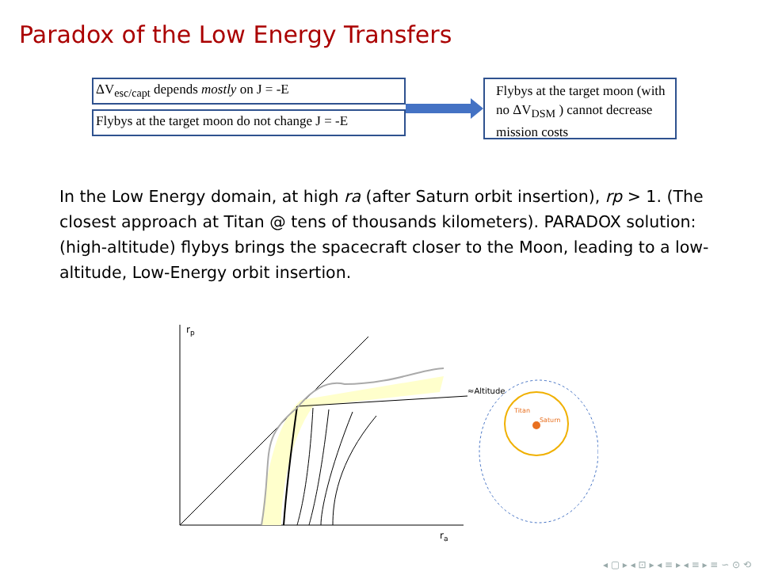Paradox of the Low Energy Transfers
ΔV<sub>esc/capt</sub> depends mostly on J = -E
Flybys at the target moon do not change J = -E
Flybys at the target moon (with no ΔV<sub>DSM</sub> ) cannot decrease mission costs
In the Low Energy domain, at high ra (after Saturn orbit insertion), rp > 1. (The closest approach at Titan @ tens of thousands kilometers). PARADOX solution: (high-altitude) flybys brings the spacecraft closer to the Moon, leading to a low-altitude, Low-Energy orbit insertion.
rp
ra
≈Altitude
Titan
Saturn
◂ ▢ ▸ ◂ ⊡ ▸ ◂ ≡ ▸ ◂ ≡ ▸ ≡ ∽ ⊙ ⟲